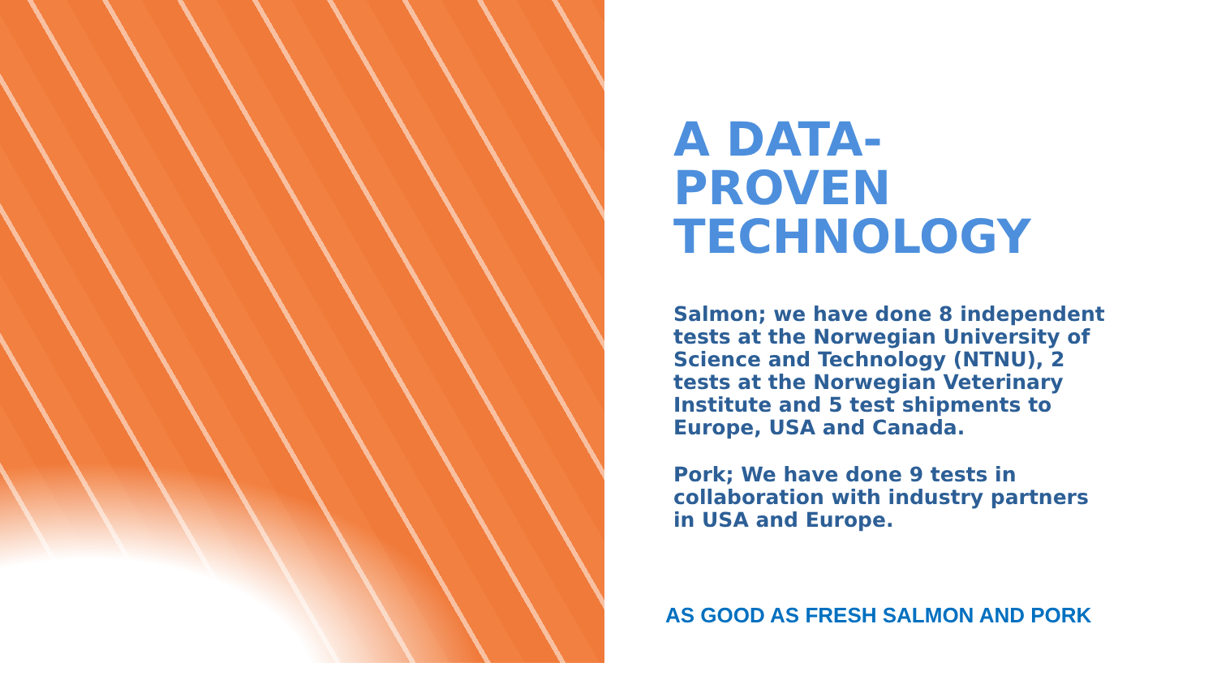A DATA-
PROVEN
TECHNOLOGY
Salmon; we have done 8 independent tests at the Norwegian University of Science and Technology (NTNU), 2 tests at the Norwegian Veterinary Institute and 5 test shipments to Europe, USA and Canada.
Pork; We have done 9 tests in collaboration with industry partners in USA and Europe.
AS GOOD AS FRESH SALMON AND PORK